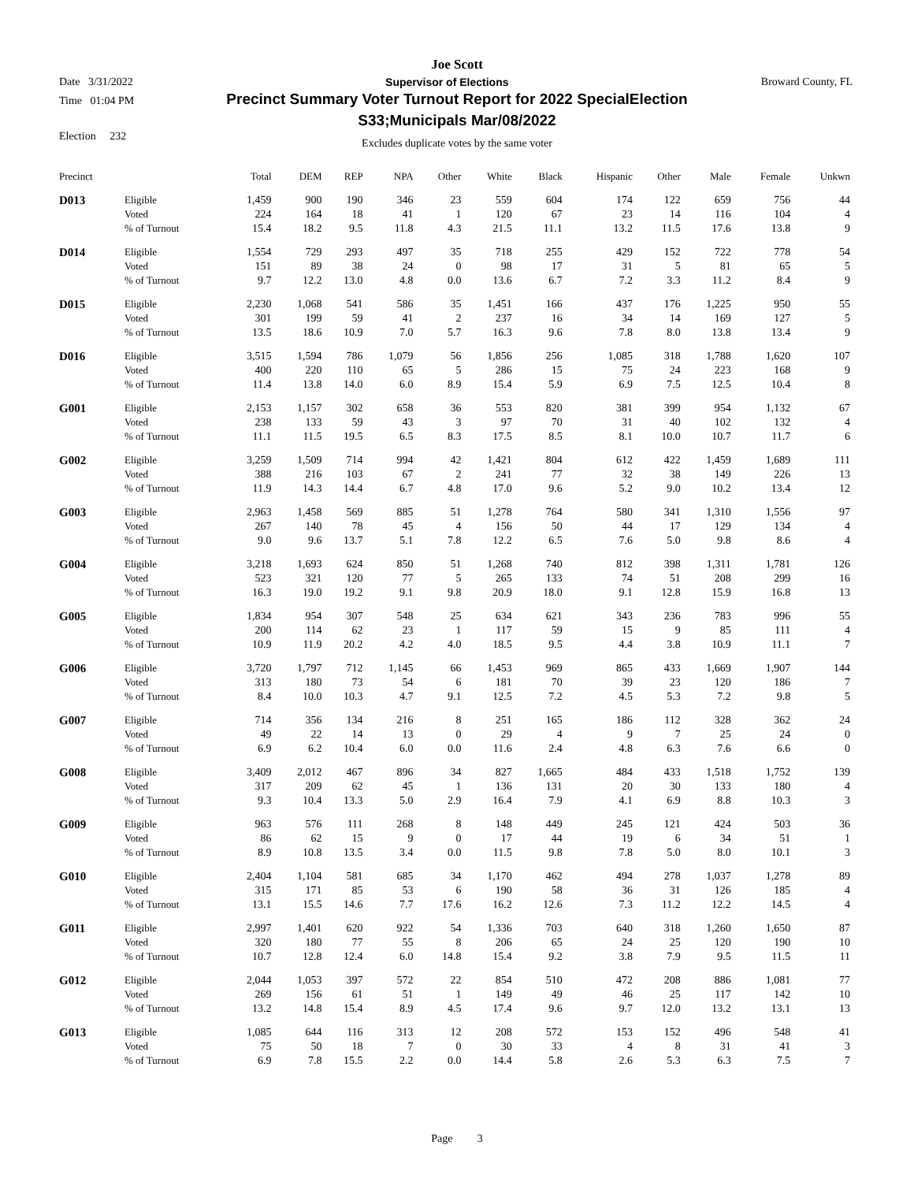Joe Scott
Date 3/31/2022 Supervisor of Elections Broward County, FL
Time 01:04 PM
Precinct Summary Voter Turnout Report for 2022 SpecialElection
S33;Municipals Mar/08/2022
Election 232
Excludes duplicate votes by the same voter
| Precinct | | Total | DEM | REP | NPA | Other | White | Black | Hispanic | Other | Male | Female | Unkwn |
| --- | --- | --- | --- | --- | --- | --- | --- | --- | --- | --- | --- | --- | --- |
| D013 | Eligible | 1,459 | 900 | 190 | 346 | 23 | 559 | 604 | 174 | 122 | 659 | 756 | 44 |
| | Voted | 224 | 164 | 18 | 41 | 1 | 120 | 67 | 23 | 14 | 116 | 104 | 4 |
| | % of Turnout | 15.4 | 18.2 | 9.5 | 11.8 | 4.3 | 21.5 | 11.1 | 13.2 | 11.5 | 17.6 | 13.8 | 9 |
| D014 | Eligible | 1,554 | 729 | 293 | 497 | 35 | 718 | 255 | 429 | 152 | 722 | 778 | 54 |
| | Voted | 151 | 89 | 38 | 24 | 0 | 98 | 17 | 31 | 5 | 81 | 65 | 5 |
| | % of Turnout | 9.7 | 12.2 | 13.0 | 4.8 | 0.0 | 13.6 | 6.7 | 7.2 | 3.3 | 11.2 | 8.4 | 9 |
| D015 | Eligible | 2,230 | 1,068 | 541 | 586 | 35 | 1,451 | 166 | 437 | 176 | 1,225 | 950 | 55 |
| | Voted | 301 | 199 | 59 | 41 | 2 | 237 | 16 | 34 | 14 | 169 | 127 | 5 |
| | % of Turnout | 13.5 | 18.6 | 10.9 | 7.0 | 5.7 | 16.3 | 9.6 | 7.8 | 8.0 | 13.8 | 13.4 | 9 |
| D016 | Eligible | 3,515 | 1,594 | 786 | 1,079 | 56 | 1,856 | 256 | 1,085 | 318 | 1,788 | 1,620 | 107 |
| | Voted | 400 | 220 | 110 | 65 | 5 | 286 | 15 | 75 | 24 | 223 | 168 | 9 |
| | % of Turnout | 11.4 | 13.8 | 14.0 | 6.0 | 8.9 | 15.4 | 5.9 | 6.9 | 7.5 | 12.5 | 10.4 | 8 |
| G001 | Eligible | 2,153 | 1,157 | 302 | 658 | 36 | 553 | 820 | 381 | 399 | 954 | 1,132 | 67 |
| | Voted | 238 | 133 | 59 | 43 | 3 | 97 | 70 | 31 | 40 | 102 | 132 | 4 |
| | % of Turnout | 11.1 | 11.5 | 19.5 | 6.5 | 8.3 | 17.5 | 8.5 | 8.1 | 10.0 | 10.7 | 11.7 | 6 |
| G002 | Eligible | 3,259 | 1,509 | 714 | 994 | 42 | 1,421 | 804 | 612 | 422 | 1,459 | 1,689 | 111 |
| | Voted | 388 | 216 | 103 | 67 | 2 | 241 | 77 | 32 | 38 | 149 | 226 | 13 |
| | % of Turnout | 11.9 | 14.3 | 14.4 | 6.7 | 4.8 | 17.0 | 9.6 | 5.2 | 9.0 | 10.2 | 13.4 | 12 |
| G003 | Eligible | 2,963 | 1,458 | 569 | 885 | 51 | 1,278 | 764 | 580 | 341 | 1,310 | 1,556 | 97 |
| | Voted | 267 | 140 | 78 | 45 | 4 | 156 | 50 | 44 | 17 | 129 | 134 | 4 |
| | % of Turnout | 9.0 | 9.6 | 13.7 | 5.1 | 7.8 | 12.2 | 6.5 | 7.6 | 5.0 | 9.8 | 8.6 | 4 |
| G004 | Eligible | 3,218 | 1,693 | 624 | 850 | 51 | 1,268 | 740 | 812 | 398 | 1,311 | 1,781 | 126 |
| | Voted | 523 | 321 | 120 | 77 | 5 | 265 | 133 | 74 | 51 | 208 | 299 | 16 |
| | % of Turnout | 16.3 | 19.0 | 19.2 | 9.1 | 9.8 | 20.9 | 18.0 | 9.1 | 12.8 | 15.9 | 16.8 | 13 |
| G005 | Eligible | 1,834 | 954 | 307 | 548 | 25 | 634 | 621 | 343 | 236 | 783 | 996 | 55 |
| | Voted | 200 | 114 | 62 | 23 | 1 | 117 | 59 | 15 | 9 | 85 | 111 | 4 |
| | % of Turnout | 10.9 | 11.9 | 20.2 | 4.2 | 4.0 | 18.5 | 9.5 | 4.4 | 3.8 | 10.9 | 11.1 | 7 |
| G006 | Eligible | 3,720 | 1,797 | 712 | 1,145 | 66 | 1,453 | 969 | 865 | 433 | 1,669 | 1,907 | 144 |
| | Voted | 313 | 180 | 73 | 54 | 6 | 181 | 70 | 39 | 23 | 120 | 186 | 7 |
| | % of Turnout | 8.4 | 10.0 | 10.3 | 4.7 | 9.1 | 12.5 | 7.2 | 4.5 | 5.3 | 7.2 | 9.8 | 5 |
| G007 | Eligible | 714 | 356 | 134 | 216 | 8 | 251 | 165 | 186 | 112 | 328 | 362 | 24 |
| | Voted | 49 | 22 | 14 | 13 | 0 | 29 | 4 | 9 | 7 | 25 | 24 | 0 |
| | % of Turnout | 6.9 | 6.2 | 10.4 | 6.0 | 0.0 | 11.6 | 2.4 | 4.8 | 6.3 | 7.6 | 6.6 | 0 |
| G008 | Eligible | 3,409 | 2,012 | 467 | 896 | 34 | 827 | 1,665 | 484 | 433 | 1,518 | 1,752 | 139 |
| | Voted | 317 | 209 | 62 | 45 | 1 | 136 | 131 | 20 | 30 | 133 | 180 | 4 |
| | % of Turnout | 9.3 | 10.4 | 13.3 | 5.0 | 2.9 | 16.4 | 7.9 | 4.1 | 6.9 | 8.8 | 10.3 | 3 |
| G009 | Eligible | 963 | 576 | 111 | 268 | 8 | 148 | 449 | 245 | 121 | 424 | 503 | 36 |
| | Voted | 86 | 62 | 15 | 9 | 0 | 17 | 44 | 19 | 6 | 34 | 51 | 1 |
| | % of Turnout | 8.9 | 10.8 | 13.5 | 3.4 | 0.0 | 11.5 | 9.8 | 7.8 | 5.0 | 8.0 | 10.1 | 3 |
| G010 | Eligible | 2,404 | 1,104 | 581 | 685 | 34 | 1,170 | 462 | 494 | 278 | 1,037 | 1,278 | 89 |
| | Voted | 315 | 171 | 85 | 53 | 6 | 190 | 58 | 36 | 31 | 126 | 185 | 4 |
| | % of Turnout | 13.1 | 15.5 | 14.6 | 7.7 | 17.6 | 16.2 | 12.6 | 7.3 | 11.2 | 12.2 | 14.5 | 4 |
| G011 | Eligible | 2,997 | 1,401 | 620 | 922 | 54 | 1,336 | 703 | 640 | 318 | 1,260 | 1,650 | 87 |
| | Voted | 320 | 180 | 77 | 55 | 8 | 206 | 65 | 24 | 25 | 120 | 190 | 10 |
| | % of Turnout | 10.7 | 12.8 | 12.4 | 6.0 | 14.8 | 15.4 | 9.2 | 3.8 | 7.9 | 9.5 | 11.5 | 11 |
| G012 | Eligible | 2,044 | 1,053 | 397 | 572 | 22 | 854 | 510 | 472 | 208 | 886 | 1,081 | 77 |
| | Voted | 269 | 156 | 61 | 51 | 1 | 149 | 49 | 46 | 25 | 117 | 142 | 10 |
| | % of Turnout | 13.2 | 14.8 | 15.4 | 8.9 | 4.5 | 17.4 | 9.6 | 9.7 | 12.0 | 13.2 | 13.1 | 13 |
| G013 | Eligible | 1,085 | 644 | 116 | 313 | 12 | 208 | 572 | 153 | 152 | 496 | 548 | 41 |
| | Voted | 75 | 50 | 18 | 7 | 0 | 30 | 33 | 4 | 8 | 31 | 41 | 3 |
| | % of Turnout | 6.9 | 7.8 | 15.5 | 2.2 | 0.0 | 14.4 | 5.8 | 2.6 | 5.3 | 6.3 | 7.5 | 7 |
Page 3